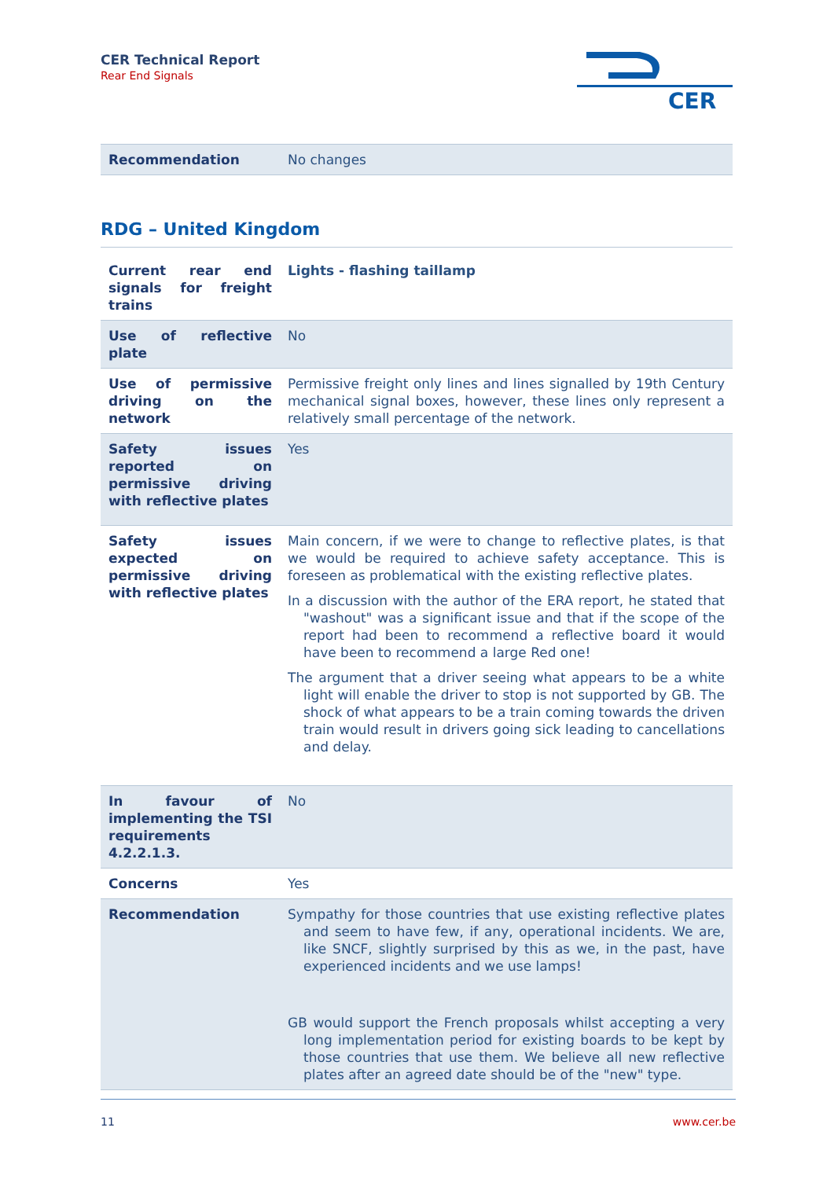CER Technical Report
Rear End Signals
CER
| Recommendation | No changes |
RDG – United Kingdom
| Current rear end signals for freight trains | Lights - flashing taillamp |
| Use of reflective plate | No |
| Use of permissive driving on the network | Permissive freight only lines and lines signalled by 19th Century mechanical signal boxes, however, these lines only represent a relatively small percentage of the network. |
| Safety issues reported on permissive driving with reflective plates | Yes |
| Safety issues expected on permissive driving with reflective plates | Main concern, if we were to change to reflective plates, is that we would be required to achieve safety acceptance. This is foreseen as problematical with the existing reflective plates. In a discussion with the author of the ERA report, he stated that "washout" was a significant issue and that if the scope of the report had been to recommend a reflective board it would have been to recommend a large Red one! The argument that a driver seeing what appears to be a white light will enable the driver to stop is not supported by GB. The shock of what appears to be a train coming towards the driven train would result in drivers going sick leading to cancellations and delay. |
| In favour of implementing the TSI requirements 4.2.2.1.3. | No |
| Concerns | Yes |
| Recommendation | Sympathy for those countries that use existing reflective plates and seem to have few, if any, operational incidents. We are, like SNCF, slightly surprised by this as we, in the past, have experienced incidents and we use lamps! GB would support the French proposals whilst accepting a very long implementation period for existing boards to be kept by those countries that use them. We believe all new reflective plates after an agreed date should be of the "new" type. |
11 www.cer.be